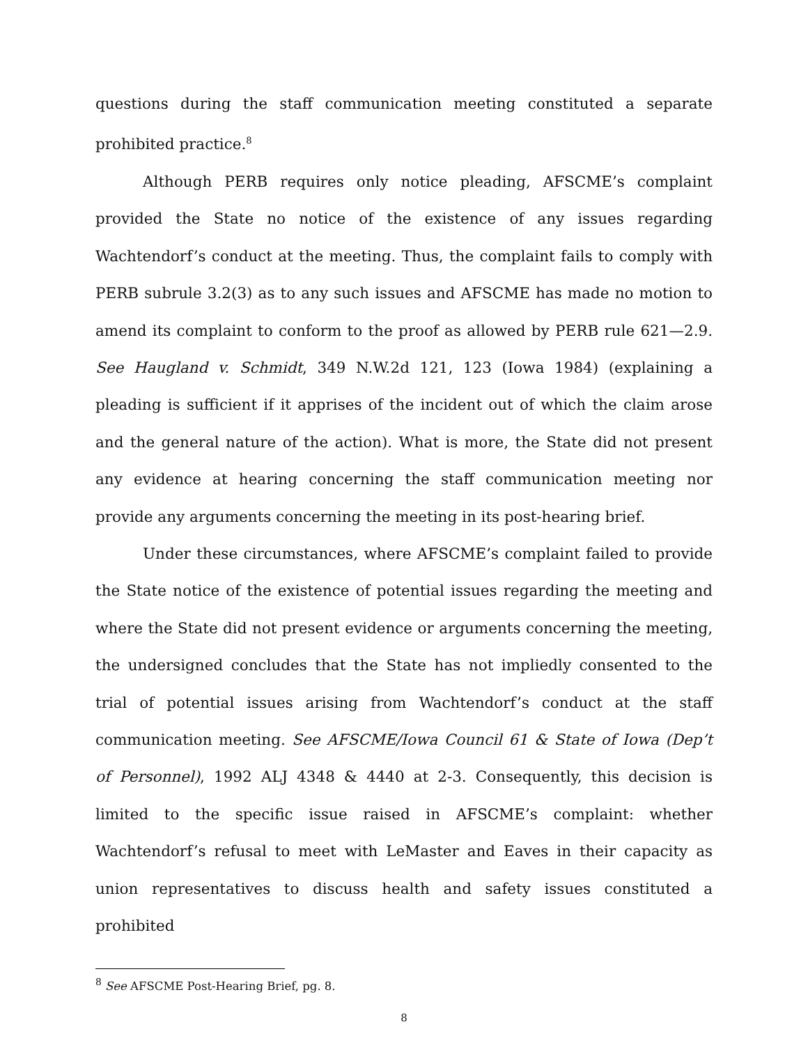questions during the staff communication meeting constituted a separate prohibited practice.<sup>8</sup>
Although PERB requires only notice pleading, AFSCME’s complaint provided the State no notice of the existence of any issues regarding Wachtendorf’s conduct at the meeting. Thus, the complaint fails to comply with PERB subrule 3.2(3) as to any such issues and AFSCME has made no motion to amend its complaint to conform to the proof as allowed by PERB rule 621—2.9. See Haugland v. Schmidt, 349 N.W.2d 121, 123 (Iowa 1984) (explaining a pleading is sufficient if it apprises of the incident out of which the claim arose and the general nature of the action). What is more, the State did not present any evidence at hearing concerning the staff communication meeting nor provide any arguments concerning the meeting in its post-hearing brief.
Under these circumstances, where AFSCME’s complaint failed to provide the State notice of the existence of potential issues regarding the meeting and where the State did not present evidence or arguments concerning the meeting, the undersigned concludes that the State has not impliedly consented to the trial of potential issues arising from Wachtendorf’s conduct at the staff communication meeting. See AFSCME/Iowa Council 61 & State of Iowa (Dep’t of Personnel), 1992 ALJ 4348 & 4440 at 2-3. Consequently, this decision is limited to the specific issue raised in AFSCME’s complaint: whether Wachtendorf’s refusal to meet with LeMaster and Eaves in their capacity as union representatives to discuss health and safety issues constituted a prohibited
<sup>8</sup> See AFSCME Post-Hearing Brief, pg. 8.
8